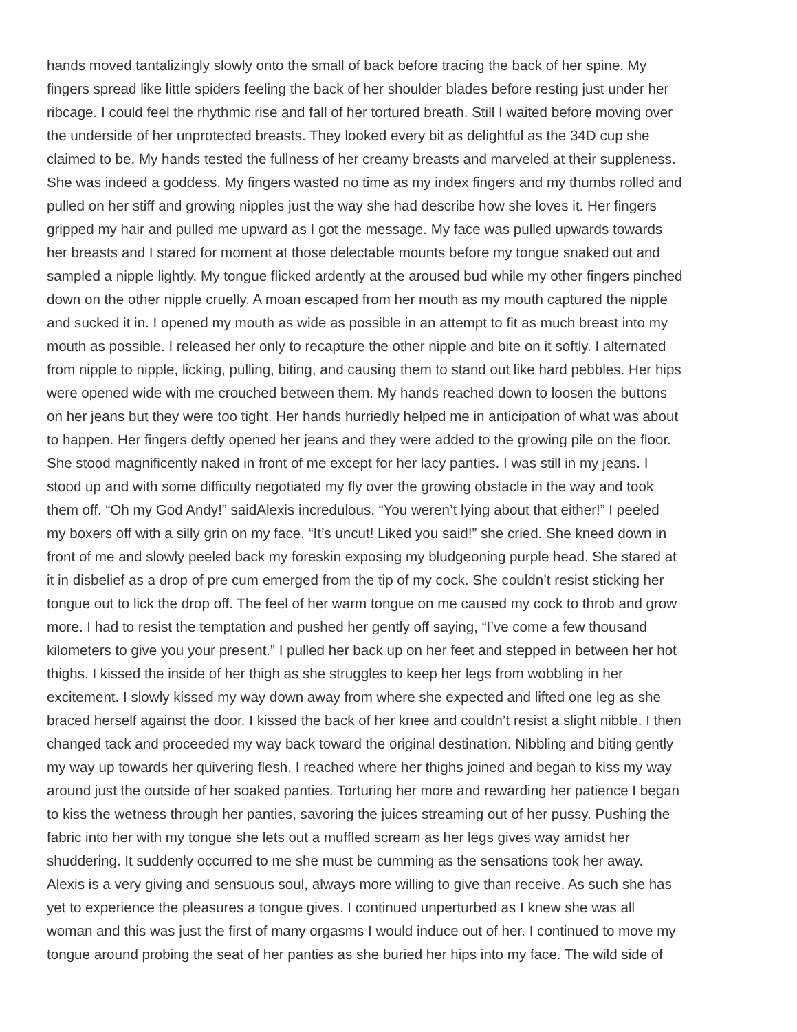hands moved tantalizingly slowly onto the small of back before tracing the back of her spine. My
fingers spread like little spiders feeling the back of her shoulder blades before resting just under her
ribcage. I could feel the rhythmic rise and fall of her tortured breath. Still I waited before moving over
the underside of her unprotected breasts. They looked every bit as delightful as the 34D cup she
claimed to be. My hands tested the fullness of her creamy breasts and marveled at their suppleness.
She was indeed a goddess. My fingers wasted no time as my index fingers and my thumbs rolled and
pulled on her stiff and growing nipples just the way she had describe how she loves it. Her fingers
gripped my hair and pulled me upward as I got the message. My face was pulled upwards towards
her breasts and I stared for moment at those delectable mounts before my tongue snaked out and
sampled a nipple lightly. My tongue flicked ardently at the aroused bud while my other fingers pinched
down on the other nipple cruelly. A moan escaped from her mouth as my mouth captured the nipple
and sucked it in. I opened my mouth as wide as possible in an attempt to fit as much breast into my
mouth as possible. I released her only to recapture the other nipple and bite on it softly. I alternated
from nipple to nipple, licking, pulling, biting, and causing them to stand out like hard pebbles. Her hips
were opened wide with me crouched between them. My hands reached down to loosen the buttons
on her jeans but they were too tight. Her hands hurriedly helped me in anticipation of what was about
to happen. Her fingers deftly opened her jeans and they were added to the growing pile on the floor.
She stood magnificently naked in front of me except for her lacy panties. I was still in my jeans. I
stood up and with some difficulty negotiated my fly over the growing obstacle in the way and took
them off. “Oh my God Andy!” saidAlexis incredulous. “You weren’t lying about that either!” I peeled
my boxers off with a silly grin on my face. “It’s uncut! Liked you said!” she cried. She kneed down in
front of me and slowly peeled back my foreskin exposing my bludgeoning purple head. She stared at
it in disbelief as a drop of pre cum emerged from the tip of my cock. She couldn’t resist sticking her
tongue out to lick the drop off. The feel of her warm tongue on me caused my cock to throb and grow
more. I had to resist the temptation and pushed her gently off saying, “I’ve come a few thousand
kilometers to give you your present.” I pulled her back up on her feet and stepped in between her hot
thighs. I kissed the inside of her thigh as she struggles to keep her legs from wobbling in her
excitement. I slowly kissed my way down away from where she expected and lifted one leg as she
braced herself against the door. I kissed the back of her knee and couldn’t resist a slight nibble. I then
changed tack and proceeded my way back toward the original destination. Nibbling and biting gently
my way up towards her quivering flesh. I reached where her thighs joined and began to kiss my way
around just the outside of her soaked panties. Torturing her more and rewarding her patience I began
to kiss the wetness through her panties, savoring the juices streaming out of her pussy. Pushing the
fabric into her with my tongue she lets out a muffled scream as her legs gives way amidst her
shuddering. It suddenly occurred to me she must be cumming as the sensations took her away.
Alexis is a very giving and sensuous soul, always more willing to give than receive. As such she has
yet to experience the pleasures a tongue gives. I continued unperturbed as I knew she was all
woman and this was just the first of many orgasms I would induce out of her. I continued to move my
tongue around probing the seat of her panties as she buried her hips into my face. The wild side of